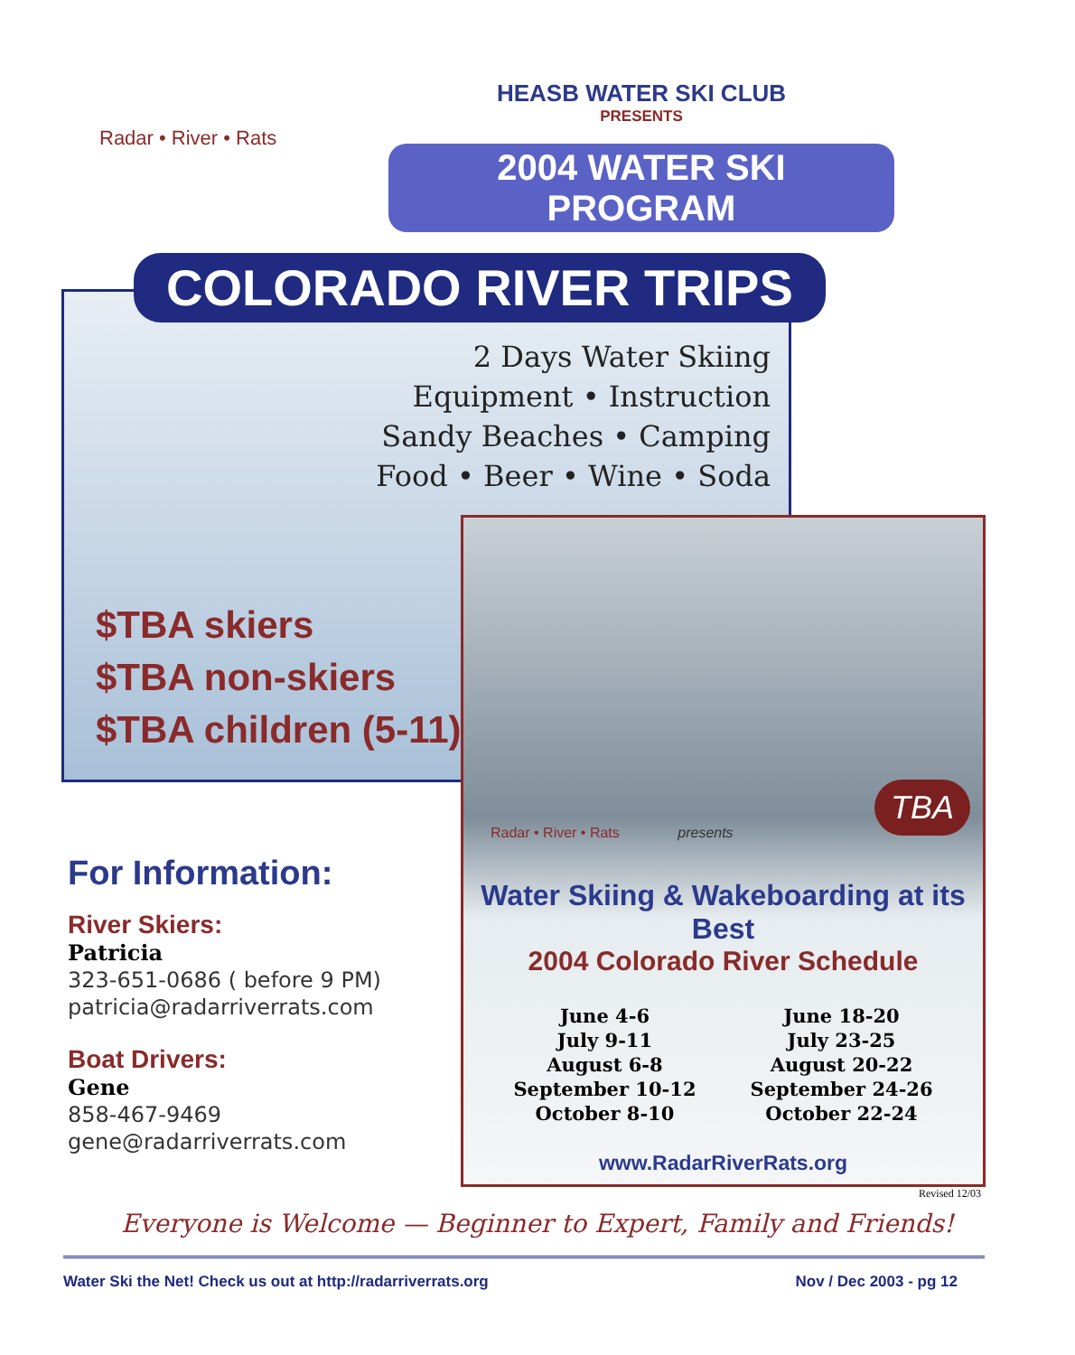Radar • River • Rats
HEASB WATER SKI CLUB
PRESENTS
2004 WATER SKI PROGRAM
2 Days Water Skiing
Equipment • Instruction
Sandy Beaches • Camping
Food • Beer • Wine • Soda
$TBA skiers
$TBA non-skiers
$TBA children (5-11)
COLORADO RIVER TRIPS
TBA
Radar • River • Rats presents
Water Skiing & Wakeboarding at its Best
2004 Colorado River Schedule
June 4-6
July 9-11
August 6-8
September 10-12
October 8-10
June 18-20
July 23-25
August 20-22
September 24-26
October 22-24
www.RadarRiverRats.org
Revised 12/03
For Information:
River Skiers:
Patricia
323-651-0686 ( before 9 PM)
patricia@radarriverrats.com
Boat Drivers:
Gene
858-467-9469
gene@radarriverrats.com
Everyone is Welcome — Beginner to Expert, Family and Friends!
Water Ski the Net! Check us out at http://radarriverrats.org Nov / Dec 2003 - pg 12